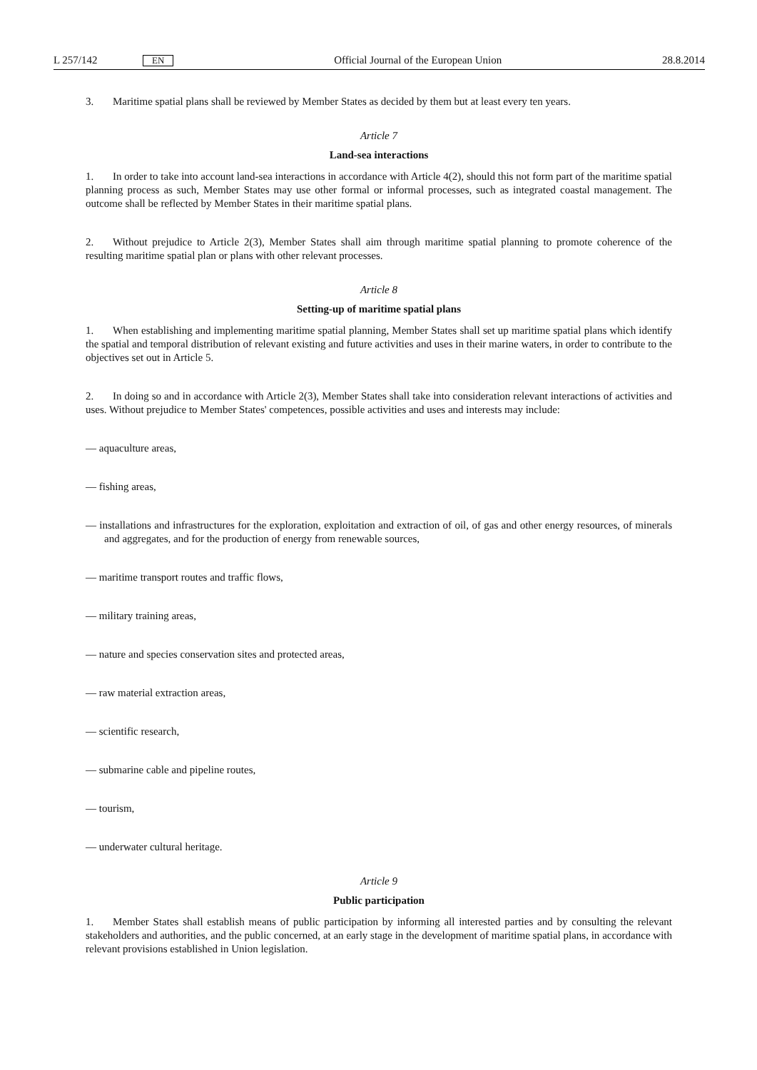L 257/142 EN Official Journal of the European Union 28.8.2014
3. Maritime spatial plans shall be reviewed by Member States as decided by them but at least every ten years.
Article 7
Land-sea interactions
1. In order to take into account land-sea interactions in accordance with Article 4(2), should this not form part of the maritime spatial planning process as such, Member States may use other formal or informal processes, such as integrated coastal management. The outcome shall be reflected by Member States in their maritime spatial plans.
2. Without prejudice to Article 2(3), Member States shall aim through maritime spatial planning to promote coherence of the resulting maritime spatial plan or plans with other relevant processes.
Article 8
Setting-up of maritime spatial plans
1. When establishing and implementing maritime spatial planning, Member States shall set up maritime spatial plans which identify the spatial and temporal distribution of relevant existing and future activities and uses in their marine waters, in order to contribute to the objectives set out in Article 5.
2. In doing so and in accordance with Article 2(3), Member States shall take into consideration relevant interactions of activities and uses. Without prejudice to Member States' competences, possible activities and uses and interests may include:
— aquaculture areas,
— fishing areas,
— installations and infrastructures for the exploration, exploitation and extraction of oil, of gas and other energy resources, of minerals and aggregates, and for the production of energy from renewable sources,
— maritime transport routes and traffic flows,
— military training areas,
— nature and species conservation sites and protected areas,
— raw material extraction areas,
— scientific research,
— submarine cable and pipeline routes,
— tourism,
— underwater cultural heritage.
Article 9
Public participation
1. Member States shall establish means of public participation by informing all interested parties and by consulting the relevant stakeholders and authorities, and the public concerned, at an early stage in the development of maritime spatial plans, in accordance with relevant provisions established in Union legislation.